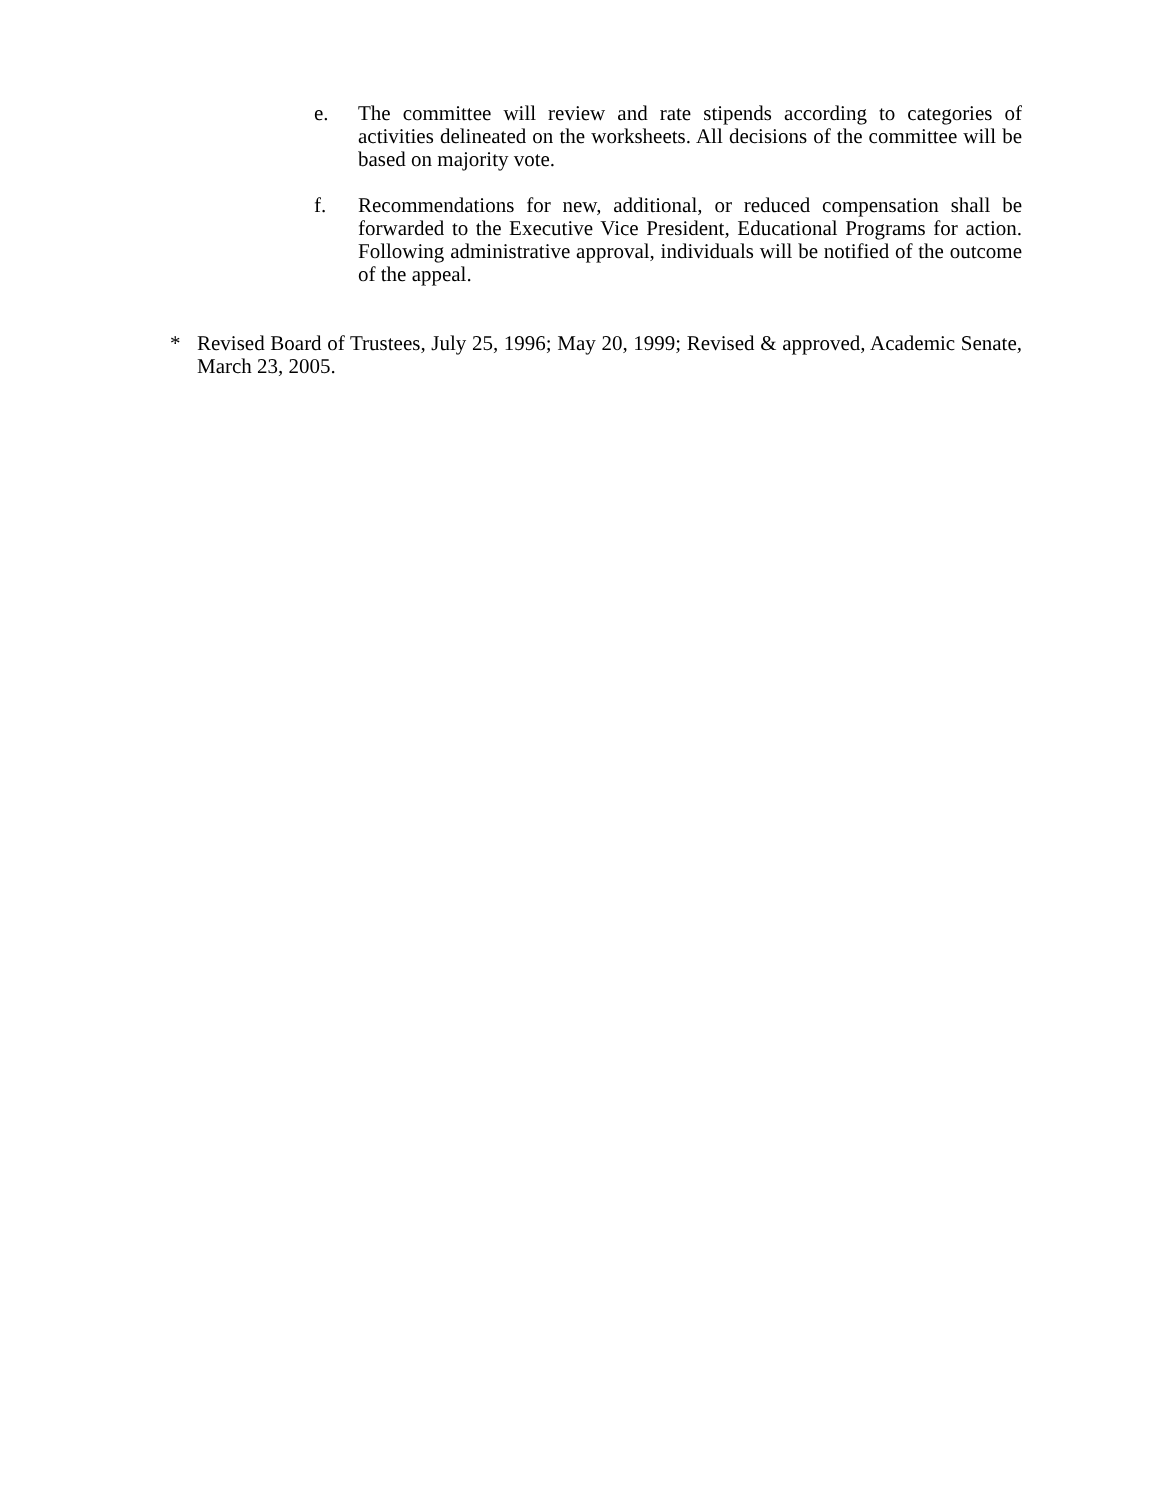e. The committee will review and rate stipends according to categories of activities delineated on the worksheets. All decisions of the committee will be based on majority vote.
f. Recommendations for new, additional, or reduced compensation shall be forwarded to the Executive Vice President, Educational Programs for action. Following administrative approval, individuals will be notified of the outcome of the appeal.
* Revised Board of Trustees, July 25, 1996; May 20, 1999; Revised & approved, Academic Senate, March 23, 2005.